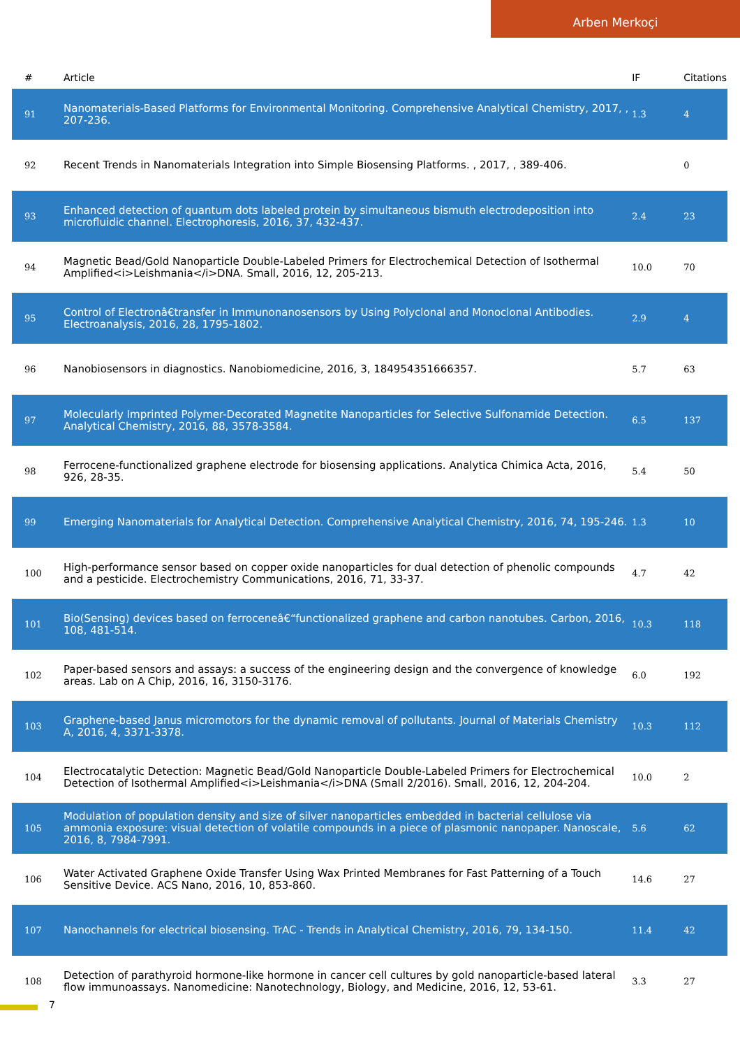Arben Merkoçi
| # | Article | IF | Citations |
| --- | --- | --- | --- |
| 91 | Nanomaterials-Based Platforms for Environmental Monitoring. Comprehensive Analytical Chemistry, 2017, , 207-236. | 1.3 | 4 |
| 92 | Recent Trends in Nanomaterials Integration into Simple Biosensing Platforms. , 2017, , 389-406. | | 0 |
| 93 | Enhanced detection of quantum dots labeled protein by simultaneous bismuth electrodeposition into microfluidic channel. Electrophoresis, 2016, 37, 432-437. | 2.4 | 23 |
| 94 | Magnetic Bead/Gold Nanoparticle Double-Labeled Primers for Electrochemical Detection of Isothermal Amplified<i>Leishmania</i>DNA. Small, 2016, 12, 205-213. | 10.0 | 70 |
| 95 | Control of Electronâ€transfer in Immunonanosensors by Using Polyclonal and Monoclonal Antibodies. Electroanalysis, 2016, 28, 1795-1802. | 2.9 | 4 |
| 96 | Nanobiosensors in diagnostics. Nanobiomedicine, 2016, 3, 184954351666357. | 5.7 | 63 |
| 97 | Molecularly Imprinted Polymer-Decorated Magnetite Nanoparticles for Selective Sulfonamide Detection. Analytical Chemistry, 2016, 88, 3578-3584. | 6.5 | 137 |
| 98 | Ferrocene-functionalized graphene electrode for biosensing applications. Analytica Chimica Acta, 2016, 926, 28-35. | 5.4 | 50 |
| 99 | Emerging Nanomaterials for Analytical Detection. Comprehensive Analytical Chemistry, 2016, 74, 195-246. | 1.3 | 10 |
| 100 | High-performance sensor based on copper oxide nanoparticles for dual detection of phenolic compounds and a pesticide. Electrochemistry Communications, 2016, 71, 33-37. | 4.7 | 42 |
| 101 | Bio(Sensing) devices based on ferroceneâ€“functionalized graphene and carbon nanotubes. Carbon, 2016, 108, 481-514. | 10.3 | 118 |
| 102 | Paper-based sensors and assays: a success of the engineering design and the convergence of knowledge areas. Lab on A Chip, 2016, 16, 3150-3176. | 6.0 | 192 |
| 103 | Graphene-based Janus micromotors for the dynamic removal of pollutants. Journal of Materials Chemistry A, 2016, 4, 3371-3378. | 10.3 | 112 |
| 104 | Electrocatalytic Detection: Magnetic Bead/Gold Nanoparticle Double-Labeled Primers for Electrochemical Detection of Isothermal Amplified<i>Leishmania</i>DNA (Small 2/2016). Small, 2016, 12, 204-204. | 10.0 | 2 |
| 105 | Modulation of population density and size of silver nanoparticles embedded in bacterial cellulose via ammonia exposure: visual detection of volatile compounds in a piece of plasmonic nanopaper. Nanoscale, 2016, 8, 7984-7991. | 5.6 | 62 |
| 106 | Water Activated Graphene Oxide Transfer Using Wax Printed Membranes for Fast Patterning of a Touch Sensitive Device. ACS Nano, 2016, 10, 853-860. | 14.6 | 27 |
| 107 | Nanochannels for electrical biosensing. TrAC - Trends in Analytical Chemistry, 2016, 79, 134-150. | 11.4 | 42 |
| 108 | Detection of parathyroid hormone-like hormone in cancer cell cultures by gold nanoparticle-based lateral flow immunoassays. Nanomedicine: Nanotechnology, Biology, and Medicine, 2016, 12, 53-61. | 3.3 | 27 |
7